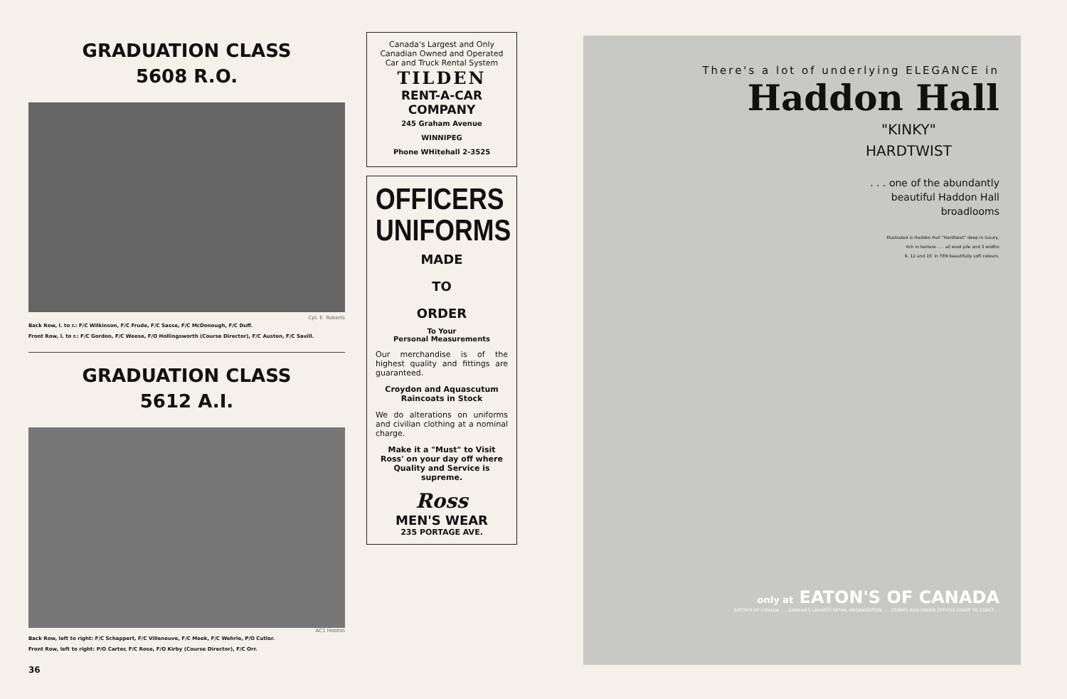GRADUATION CLASS
5608 R.O.
Cpl. E. Roberts
Back Row, l. to r.: F/C Wilkinson, F/C Frude, F/C Sasse, F/C McDonough, F/C Duff.
Front Row, l. to r.: F/C Gordon, F/C Weese, F/O Hollingsworth (Course Director), F/C Austen, F/C Savill.
GRADUATION CLASS
5612 A.I.
AC1 Hooton
Back Row, left to right: F/C Schappert, F/C Villeneuve, F/C Meek, F/C Wehrle, P/O Cutler.
Front Row, left to right: P/O Carter, F/C Rose, F/O Kirby (Course Director), F/C Orr.
36
Canada's Largest and Only Canadian Owned and Operated Car and Truck Rental System
TILDEN
RENT-A-CAR COMPANY
245 Graham Avenue
WINNIPEG
Phone WHitehall 2-3525
OFFICERS
UNIFORMS
MADE
TO
ORDER
To Your
Personal Measurements
Our merchandise is of the highest quality and fittings are guaranteed.
Croydon and Aquascutum Raincoats in Stock
We do alterations on uniforms and civilian clothing at a nominal charge.
Make it a "Must" to Visit Ross' on your day off where Quality and Service is supreme.
Ross
MEN'S WEAR
235 PORTAGE AVE.
There's a lot of underlying ELEGANCE in
Haddon Hall
"KINKY"
HARDTWIST
. . . one of the abundantly
beautiful Haddon Hall
broadlooms
Illustrated is Haddon Hall "Hardtwist" deep in luxury,
rich in texture . . . all wool pile and 3 widths
9, 12 and 15' in TEN beautifully soft colours.
only at EATON'S OF CANADA
EATON'S OF CANADA . . . CANADA'S LARGEST RETAIL ORGANIZATION . . . STORES AND ORDER OFFICES COAST TO COAST . .